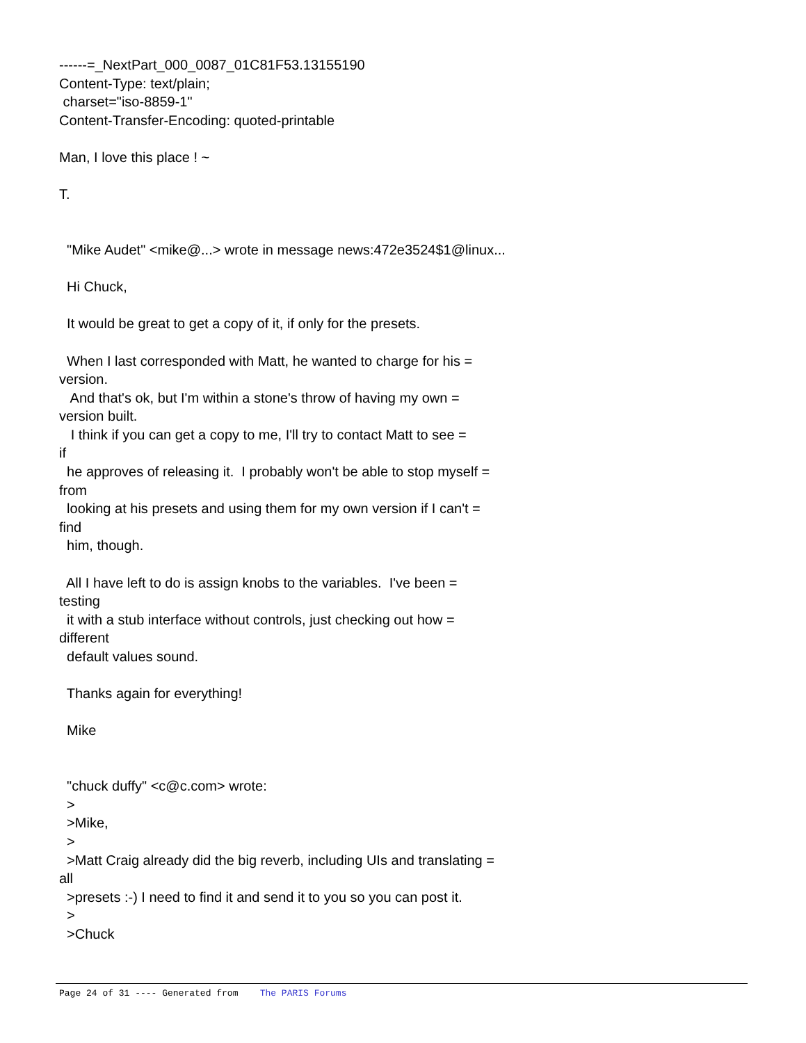------=_NextPart_000_0087_01C81F53.13155190 Content-Type: text/plain; charset="iso-8859-1" Content-Transfer-Encoding: quoted-printable Man, I love this place ! ~ T. "Mike Audet" <mike@...> wrote in message news:472e3524$1@linux... Hi Chuck, It would be great to get a copy of it, if only for the presets. When I last corresponded with Matt, he wanted to charge for his = version. And that's ok, but I'm within a stone's throw of having my own = version built. I think if you can get a copy to me, I'll try to contact Matt to see = if he approves of releasing it. I probably won't be able to stop myself = from looking at his presets and using them for my own version if I can't = find him, though. All I have left to do is assign knobs to the variables. I've been = testing it with a stub interface without controls, just checking out how = different default values sound. Thanks again for everything! Mike "chuck duffy" <c@c.com> wrote: > >Mike, > >Matt Craig already did the big reverb, including UIs and translating = all >presets :-) I need to find it and send it to you so you can post it. > >Chuck
Page 24 of 31 ---- Generated from The PARIS Forums